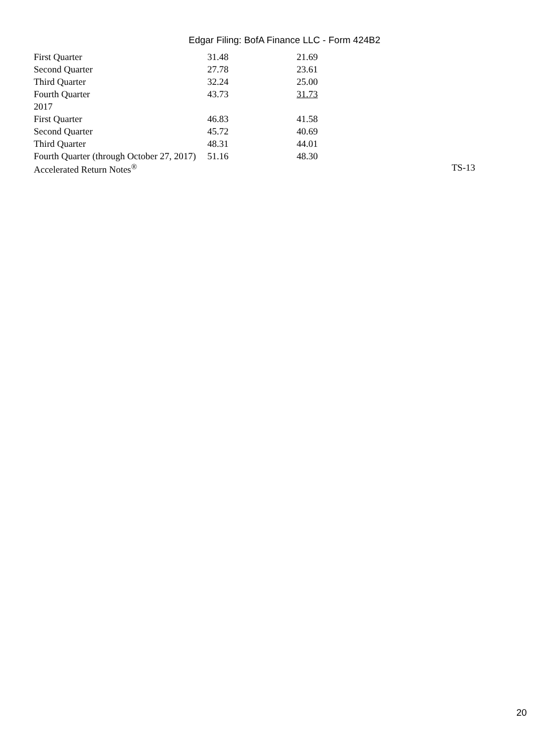Edgar Filing: BofA Finance LLC - Form 424B2
| First Quarter | 31.48 | 21.69 |
| Second Quarter | 27.78 | 23.61 |
| Third Quarter | 32.24 | 25.00 |
| Fourth Quarter | 43.73 | 31.73 |
| 2017 | | |
| First Quarter | 46.83 | 41.58 |
| Second Quarter | 45.72 | 40.69 |
| Third Quarter | 48.31 | 44.01 |
| Fourth Quarter (through October 27, 2017) | 51.16 | 48.30 |
Accelerated Return Notes<sup>®</sup> TS-13
20